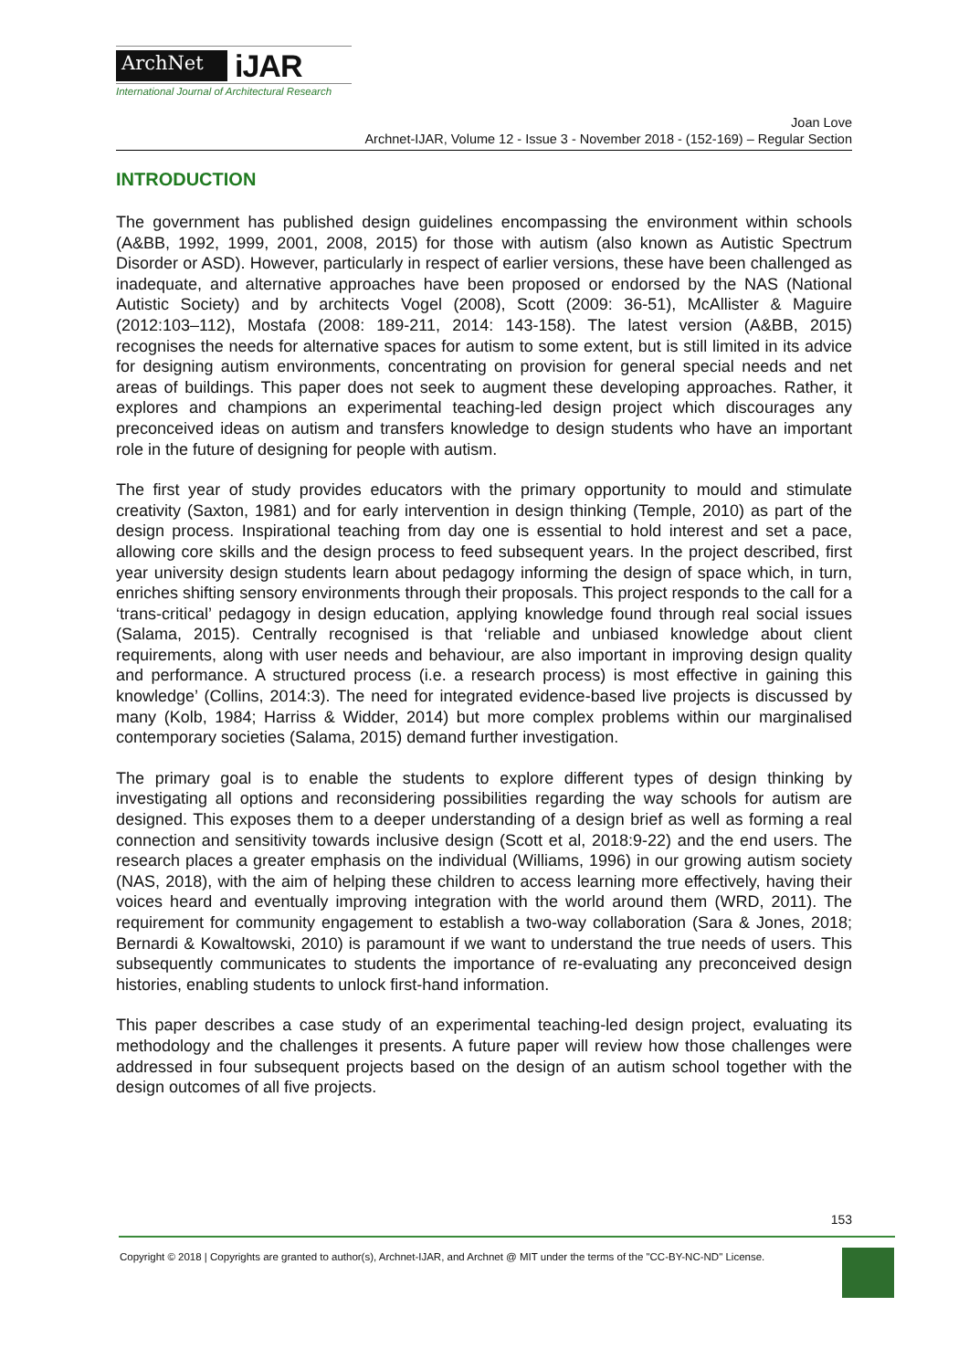ArchNet
iJAR
International Journal of Architectural Research
Joan Love
Archnet-IJAR, Volume 12 - Issue 3 - November 2018 - (152-169) – Regular Section
INTRODUCTION
The government has published design guidelines encompassing the environment within schools (A&BB, 1992, 1999, 2001, 2008, 2015) for those with autism (also known as Autistic Spectrum Disorder or ASD). However, particularly in respect of earlier versions, these have been challenged as inadequate, and alternative approaches have been proposed or endorsed by the NAS (National Autistic Society) and by architects Vogel (2008), Scott (2009: 36-51), McAllister & Maguire (2012:103–112), Mostafa (2008: 189-211, 2014: 143-158). The latest version (A&BB, 2015) recognises the needs for alternative spaces for autism to some extent, but is still limited in its advice for designing autism environments, concentrating on provision for general special needs and net areas of buildings. This paper does not seek to augment these developing approaches. Rather, it explores and champions an experimental teaching-led design project which discourages any preconceived ideas on autism and transfers knowledge to design students who have an important role in the future of designing for people with autism.
The first year of study provides educators with the primary opportunity to mould and stimulate creativity (Saxton, 1981) and for early intervention in design thinking (Temple, 2010) as part of the design process. Inspirational teaching from day one is essential to hold interest and set a pace, allowing core skills and the design process to feed subsequent years. In the project described, first year university design students learn about pedagogy informing the design of space which, in turn, enriches shifting sensory environments through their proposals. This project responds to the call for a ‘trans-critical’ pedagogy in design education, applying knowledge found through real social issues (Salama, 2015). Centrally recognised is that ‘reliable and unbiased knowledge about client requirements, along with user needs and behaviour, are also important in improving design quality and performance. A structured process (i.e. a research process) is most effective in gaining this knowledge’ (Collins, 2014:3). The need for integrated evidence-based live projects is discussed by many (Kolb, 1984; Harriss & Widder, 2014) but more complex problems within our marginalised contemporary societies (Salama, 2015) demand further investigation.
The primary goal is to enable the students to explore different types of design thinking by investigating all options and reconsidering possibilities regarding the way schools for autism are designed. This exposes them to a deeper understanding of a design brief as well as forming a real connection and sensitivity towards inclusive design (Scott et al, 2018:9-22) and the end users. The research places a greater emphasis on the individual (Williams, 1996) in our growing autism society (NAS, 2018), with the aim of helping these children to access learning more effectively, having their voices heard and eventually improving integration with the world around them (WRD, 2011). The requirement for community engagement to establish a two-way collaboration (Sara & Jones, 2018; Bernardi & Kowaltowski, 2010) is paramount if we want to understand the true needs of users. This subsequently communicates to students the importance of re-evaluating any preconceived design histories, enabling students to unlock first-hand information.
This paper describes a case study of an experimental teaching-led design project, evaluating its methodology and the challenges it presents. A future paper will review how those challenges were addressed in four subsequent projects based on the design of an autism school together with the design outcomes of all five projects.
153
Copyright © 2018 | Copyrights are granted to author(s), Archnet-IJAR, and Archnet @ MIT under the terms of the "CC-BY-NC-ND" License.